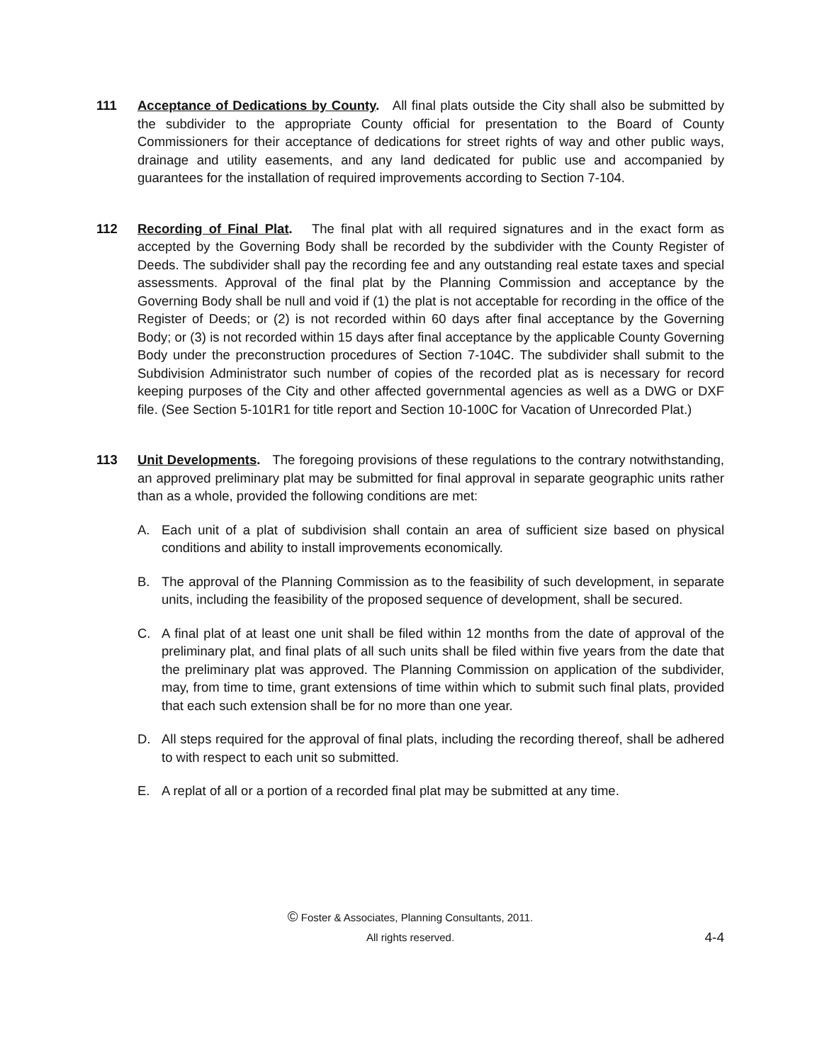111 Acceptance of Dedications by County. All final plats outside the City shall also be submitted by the subdivider to the appropriate County official for presentation to the Board of County Commissioners for their acceptance of dedications for street rights of way and other public ways, drainage and utility easements, and any land dedicated for public use and accompanied by guarantees for the installation of required improvements according to Section 7-104.
112 Recording of Final Plat. The final plat with all required signatures and in the exact form as accepted by the Governing Body shall be recorded by the subdivider with the County Register of Deeds. The subdivider shall pay the recording fee and any outstanding real estate taxes and special assessments. Approval of the final plat by the Planning Commission and acceptance by the Governing Body shall be null and void if (1) the plat is not acceptable for recording in the office of the Register of Deeds; or (2) is not recorded within 60 days after final acceptance by the Governing Body; or (3) is not recorded within 15 days after final acceptance by the applicable County Governing Body under the preconstruction procedures of Section 7-104C. The subdivider shall submit to the Subdivision Administrator such number of copies of the recorded plat as is necessary for record keeping purposes of the City and other affected governmental agencies as well as a DWG or DXF file. (See Section 5-101R1 for title report and Section 10-100C for Vacation of Unrecorded Plat.)
113 Unit Developments. The foregoing provisions of these regulations to the contrary notwithstanding, an approved preliminary plat may be submitted for final approval in separate geographic units rather than as a whole, provided the following conditions are met:
A. Each unit of a plat of subdivision shall contain an area of sufficient size based on physical conditions and ability to install improvements economically.
B. The approval of the Planning Commission as to the feasibility of such development, in separate units, including the feasibility of the proposed sequence of development, shall be secured.
C. A final plat of at least one unit shall be filed within 12 months from the date of approval of the preliminary plat, and final plats of all such units shall be filed within five years from the date that the preliminary plat was approved. The Planning Commission on application of the subdivider, may, from time to time, grant extensions of time within which to submit such final plats, provided that each such extension shall be for no more than one year.
D. All steps required for the approval of final plats, including the recording thereof, shall be adhered to with respect to each unit so submitted.
E. A replat of all or a portion of a recorded final plat may be submitted at any time.
© Foster & Associates, Planning Consultants, 2011.
All rights reserved.
4-4